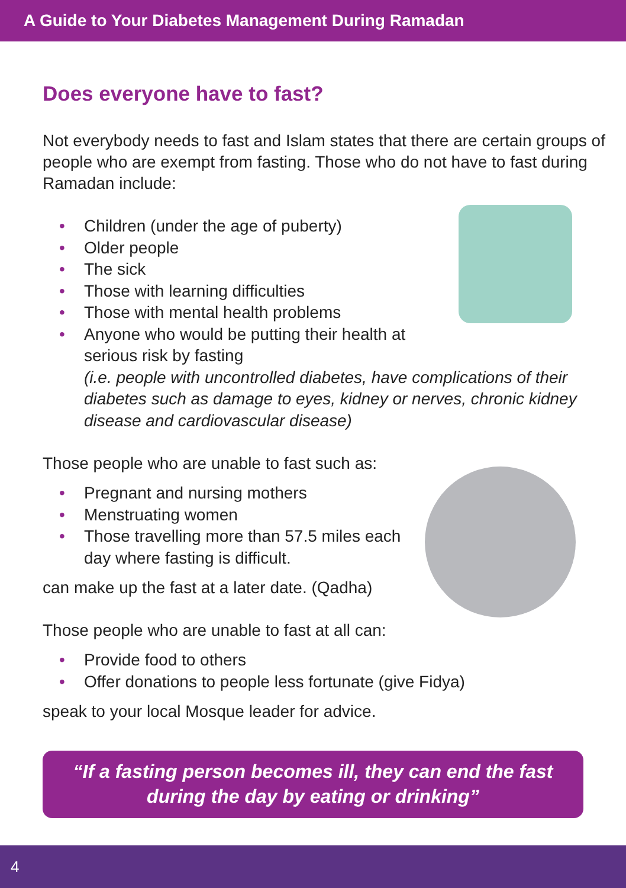A Guide to Your Diabetes Management During Ramadan
Does everyone have to fast?
Not everybody needs to fast and Islam states that there are certain groups of people who are exempt from fasting. Those who do not have to fast during Ramadan include:
• Children (under the age of puberty)
• Older people
• The sick
• Those with learning difficulties
• Those with mental health problems
• Anyone who would be putting their health at
serious risk by fasting
(i.e. people with uncontrolled diabetes, have complications of their diabetes such as damage to eyes, kidney or nerves, chronic kidney disease and cardiovascular disease)
Those people who are unable to fast such as:
• Pregnant and nursing mothers
• Menstruating women
• Those travelling more than 57.5 miles each
day where fasting is difficult.
can make up the fast at a later date. (Qadha)
Those people who are unable to fast at all can:
• Provide food to others
• Offer donations to people less fortunate (give Fidya)
speak to your local Mosque leader for advice.
“If a fasting person becomes ill, they can end the fast
during the day by eating or drinking”
4